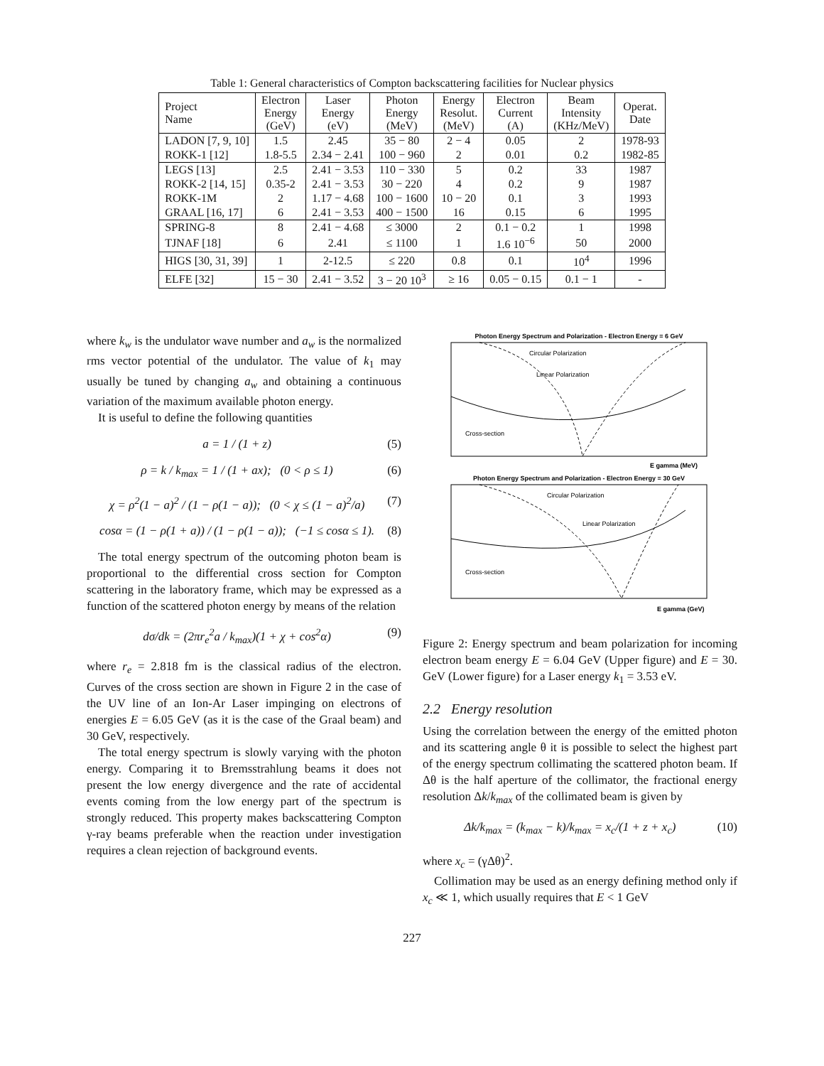Table 1: General characteristics of Compton backscattering facilities for Nuclear physics
| Project Name | Electron Energy (GeV) | Laser Energy (eV) | Photon Energy (MeV) | Energy Resolut. (MeV) | Electron Current (A) | Beam Intensity (KHz/MeV) | Operat. Date |
| --- | --- | --- | --- | --- | --- | --- | --- |
| LADON [7, 9, 10] | 1.5 | 2.45 | 35 − 80 | 2 − 4 | 0.05 | 2 | 1978-93 |
| ROKK-1 [12] | 1.8-5.5 | 2.34 − 2.41 | 100 − 960 | 2 | 0.01 | 0.2 | 1982-85 |
| LEGS [13] | 2.5 | 2.41 − 3.53 | 110 − 330 | 5 | 0.2 | 33 | 1987 |
| ROKK-2 [14, 15] | 0.35-2 | 2.41 − 3.53 | 30 − 220 | 4 | 0.2 | 9 | 1987 |
| ROKK-1M | 2 | 1.17 − 4.68 | 100 − 1600 | 10 − 20 | 0.1 | 3 | 1993 |
| GRAAL [16, 17] | 6 | 2.41 − 3.53 | 400 − 1500 | 16 | 0.15 | 6 | 1995 |
| SPRING-8 | 8 | 2.41 − 4.68 | ≤ 3000 | 2 | 0.1 − 0.2 | 1 | 1998 |
| TJNAF [18] | 6 | 2.41 | ≤ 1100 | 1 | 1.6 10<sup>−6</sup> | 50 | 2000 |
| HIGS [30, 31, 39] | 1 | 2-12.5 | ≤ 220 | 0.8 | 0.1 | 10<sup>4</sup> | 1996 |
| ELFE [32] | 15 − 30 | 2.41 − 3.52 | 3 − 20 10<sup>3</sup> | ≥ 16 | 0.05 − 0.15 | 0.1 − 1 | - |
where k<sub>w</sub> is the undulator wave number and a<sub>w</sub> is the normalized rms vector potential of the undulator. The value of k<sub>1</sub> may usually be tuned by changing a<sub>w</sub> and obtaining a continuous variation of the maximum available photon energy.
It is useful to define the following quantities
a = 1 / (1 + z) (5)
ρ = k / k<sub>max</sub> = 1 / (1 + ax); (0 < ρ ≤ 1) (6)
χ = ρ<sup>2</sup>(1 − a)<sup>2</sup> / (1 − ρ(1 − a)); (0 < χ ≤ (1 − a)<sup>2</sup>/a) (7)
cosα = (1 − ρ(1 + a)) / (1 − ρ(1 − a)); (−1 ≤ cosα ≤ 1). (8)
The total energy spectrum of the outcoming photon beam is proportional to the differential cross section for Compton scattering in the laboratory frame, which may be expressed as a function of the scattered photon energy by means of the relation
dσ/dk = (2πr<sub>e</sub><sup>2</sup>a / k<sub>max</sub>)(1 + χ + cos<sup>2</sup>α) (9)
where r<sub>e</sub> = 2.818 fm is the classical radius of the electron. Curves of the cross section are shown in Figure 2 in the case of the UV line of an Ion-Ar Laser impinging on electrons of energies E = 6.05 GeV (as it is the case of the Graal beam) and 30 GeV, respectively.
The total energy spectrum is slowly varying with the photon energy. Comparing it to Bremsstrahlung beams it does not present the low energy divergence and the rate of accidental events coming from the low energy part of the spectrum is strongly reduced. This property makes backscattering Compton γ-ray beams preferable when the reaction under investigation requires a clean rejection of background events.
Photon Energy Spectrum and Polarization - Electron Energy = 6 GeV
Circular Polarization
Linear Polarization
Cross-section
E gamma (MeV)
Photon Energy Spectrum and Polarization - Electron Energy = 30 GeV
Circular Polarization
Linear Polarization
Cross-section
E gamma (GeV)
Figure 2: Energy spectrum and beam polarization for incoming electron beam energy E = 6.04 GeV (Upper figure) and E = 30. GeV (Lower figure) for a Laser energy k<sub>1</sub> = 3.53 eV.
2.2 Energy resolution
Using the correlation between the energy of the emitted photon and its scattering angle θ it is possible to select the highest part of the energy spectrum collimating the scattered photon beam. If Δθ is the half aperture of the collimator, the fractional energy resolution Δk/k<sub>max</sub> of the collimated beam is given by
Δk/k<sub>max</sub> = (k<sub>max</sub> − k)/k<sub>max</sub> = x<sub>c</sub>/(1 + z + x<sub>c</sub>) (10)
where x<sub>c</sub> = (γΔθ)<sup>2</sup>.
Collimation may be used as an energy defining method only if x<sub>c</sub> ≪ 1, which usually requires that E < 1 GeV
227